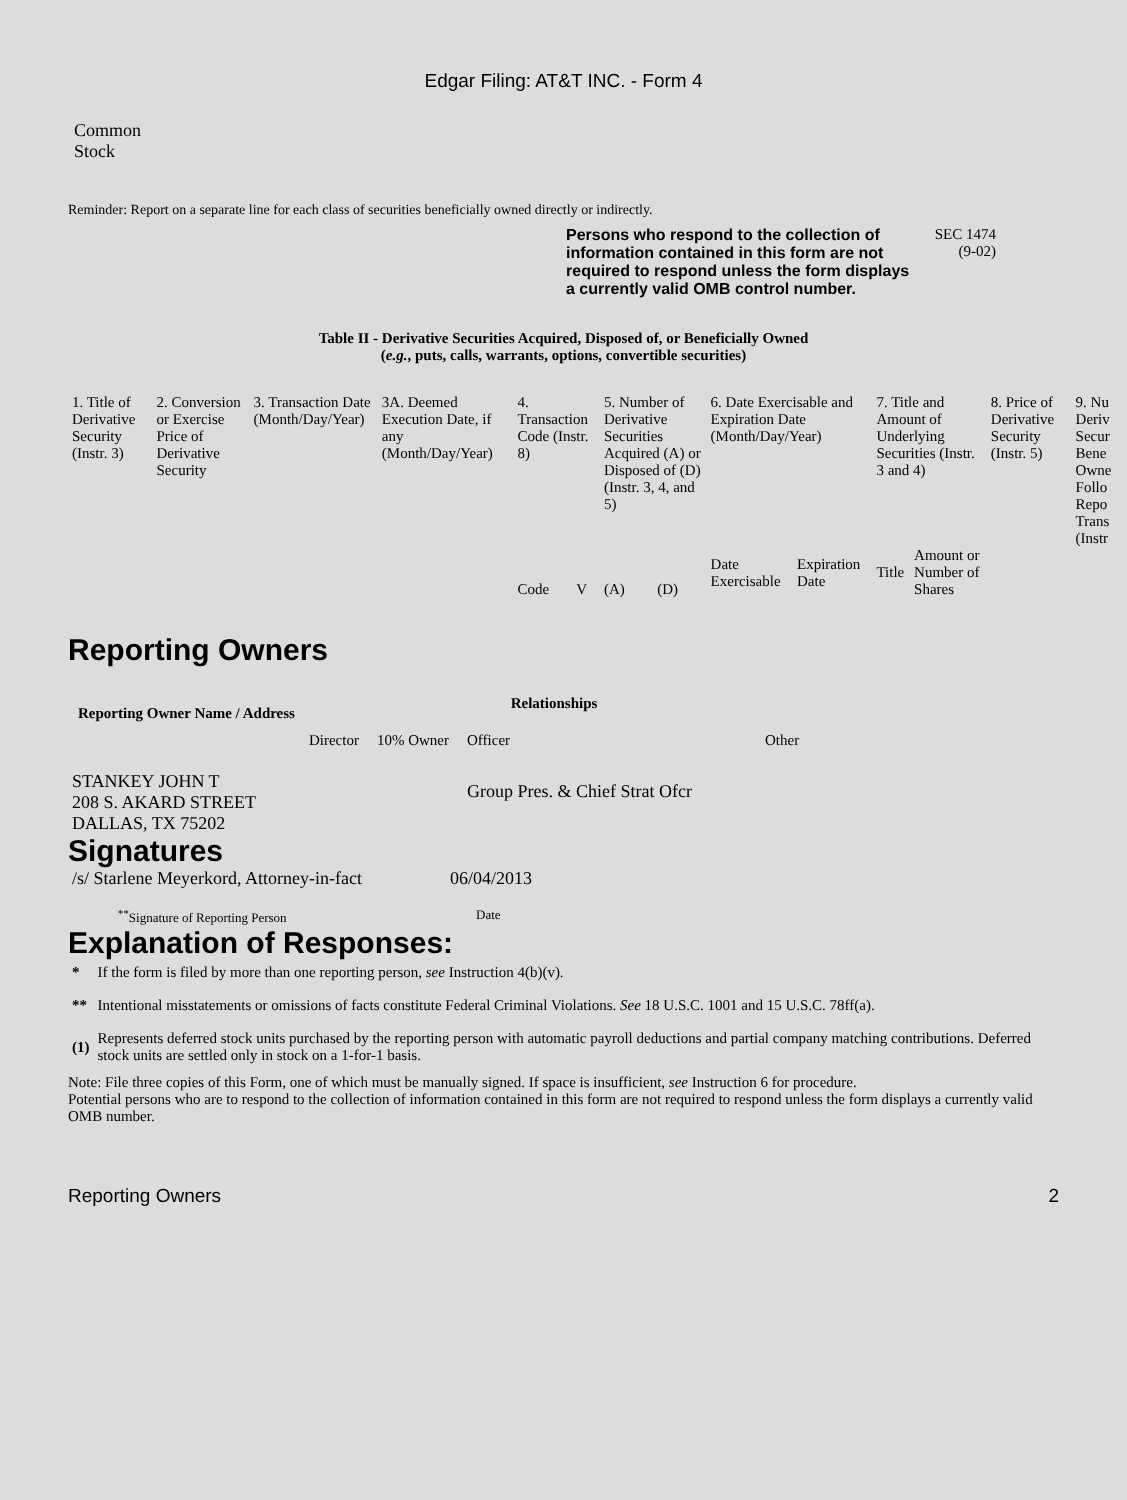Edgar Filing: AT&T INC. - Form 4
Common
Stock
Reminder: Report on a separate line for each class of securities beneficially owned directly or indirectly.
Persons who respond to the collection of information contained in this form are not required to respond unless the form displays a currently valid OMB control number.
SEC 1474
(9-02)
Table II - Derivative Securities Acquired, Disposed of, or Beneficially Owned
(e.g., puts, calls, warrants, options, convertible securities)
| 1. Title of Derivative Security (Instr. 3) | 2. Conversion or Exercise Price of Derivative Security | 3. Transaction Date (Month/Day/Year) | 3A. Deemed Execution Date, if any (Month/Day/Year) | 4. Transaction Code (Instr. 8) | | 5. Number of Derivative Securities Acquired (A) or Disposed of (D) (Instr. 3, 4, and 5) | | 6. Date Exercisable and Expiration Date (Month/Day/Year) | | 7. Title and Amount of Underlying Securities (Instr. 3 and 4) | | 8. Price of Derivative Security (Instr. 5) | 9. Nu Deriv Secur Bene Owne Follo Repo Trans (Instr |
| | | | | Code | V | (A) | (D) | Date Exercisable | Expiration Date | Title | Amount or Number of Shares | | |
Reporting Owners
| Reporting Owner Name / Address | Relationships | | | |
| --- | --- | --- | --- | --- |
| | Director | 10% Owner | Officer | Other |
| STANKEY JOHN T 208 S. AKARD STREET DALLAS, TX 75202 | | | Group Pres. & Chief Strat Ofcr | |
Signatures
| /s/ Starlene Meyerkord, Attorney-in-fact | 06/04/2013 |
| <sup>**</sup> Signature of Reporting Person | Date |
Explanation of Responses:
| * | If the form is filed by more than one reporting person, see Instruction 4(b)(v). |
| ** | Intentional misstatements or omissions of facts constitute Federal Criminal Violations. See 18 U.S.C. 1001 and 15 U.S.C. 78ff(a). |
| (1) | Represents deferred stock units purchased by the reporting person with automatic payroll deductions and partial company matching contributions. Deferred stock units are settled only in stock on a 1-for-1 basis. |
Note: File three copies of this Form, one of which must be manually signed. If space is insufficient, see Instruction 6 for procedure.
Potential persons who are to respond to the collection of information contained in this form are not required to respond unless the form displays a currently valid OMB number.
Reporting Owners 2